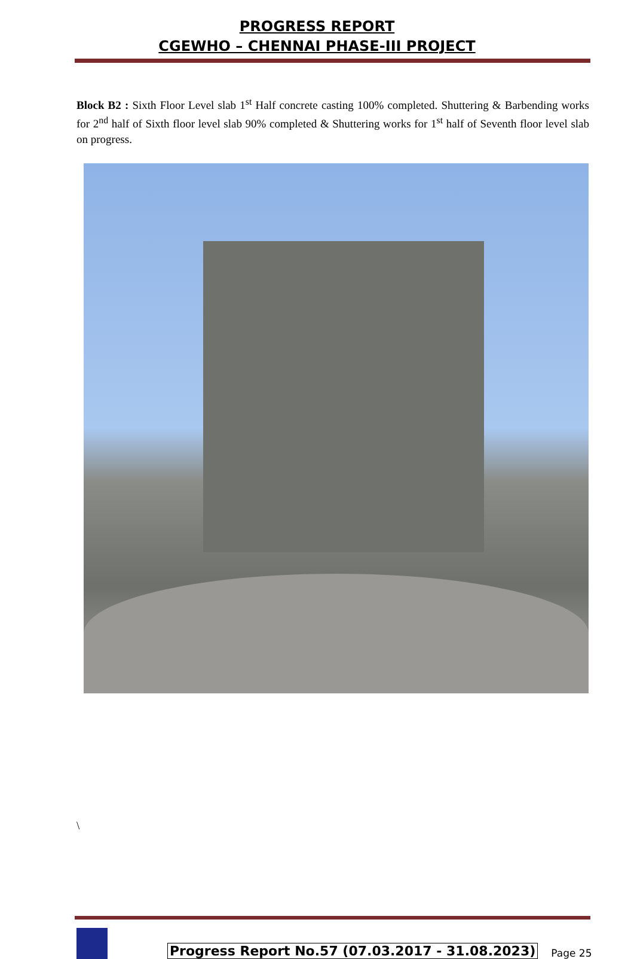PROGRESS REPORT
CGEWHO – CHENNAI PHASE-III PROJECT
Block B2 : Sixth Floor Level slab 1<sup>st</sup> Half concrete casting 100% completed. Shuttering & Barbending works for 2<sup>nd</sup> half of Sixth floor level slab 90% completed & Shuttering works for 1<sup>st</sup> half of Seventh floor level slab on progress.
\
Progress Report No.57 (07.03.2017 - 31.08.2023)
Page 25